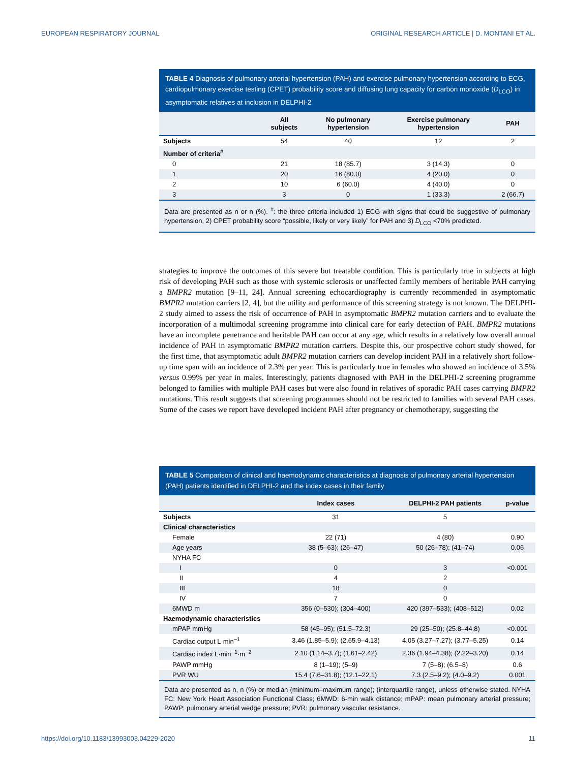EUROPEAN RESPIRATORY JOURNAL ORIGINAL RESEARCH ARTICLE | D. MONTANI ET AL.
TABLE 4 Diagnosis of pulmonary arterial hypertension (PAH) and exercise pulmonary hypertension according to ECG, cardiopulmonary exercise testing (CPET) probability score and diffusing lung capacity for carbon monoxide (D<sub>LCO</sub>) in asymptomatic relatives at inclusion in DELPHI-2
| | All subjects | No pulmonary hypertension | Exercise pulmonary hypertension | PAH |
| --- | --- | --- | --- | --- |
| Subjects | 54 | 40 | 12 | 2 |
| Number of criteria<sup>#</sup> | | | | |
| 0 | 21 | 18 (85.7) | 3 (14.3) | 0 |
| 1 | 20 | 16 (80.0) | 4 (20.0) | 0 |
| 2 | 10 | 6 (60.0) | 4 (40.0) | 0 |
| 3 | 3 | 0 | 1 (33.3) | 2 (66.7) |
Data are presented as n or n (%). <sup>#</sup>: the three criteria included 1) ECG with signs that could be suggestive of pulmonary hypertension, 2) CPET probability score “possible, likely or very likely” for PAH and 3) D<sub>LCO</sub> <70% predicted.
strategies to improve the outcomes of this severe but treatable condition. This is particularly true in subjects at high risk of developing PAH such as those with systemic sclerosis or unaffected family members of heritable PAH carrying a BMPR2 mutation [9–11, 24]. Annual screening echocardiography is currently recommended in asymptomatic BMPR2 mutation carriers [2, 4], but the utility and performance of this screening strategy is not known. The DELPHI-2 study aimed to assess the risk of occurrence of PAH in asymptomatic BMPR2 mutation carriers and to evaluate the incorporation of a multimodal screening programme into clinical care for early detection of PAH. BMPR2 mutations have an incomplete penetrance and heritable PAH can occur at any age, which results in a relatively low overall annual incidence of PAH in asymptomatic BMPR2 mutation carriers. Despite this, our prospective cohort study showed, for the first time, that asymptomatic adult BMPR2 mutation carriers can develop incident PAH in a relatively short follow-up time span with an incidence of 2.3% per year. This is particularly true in females who showed an incidence of 3.5% versus 0.99% per year in males. Interestingly, patients diagnosed with PAH in the DELPHI-2 screening programme belonged to families with multiple PAH cases but were also found in relatives of sporadic PAH cases carrying BMPR2 mutations. This result suggests that screening programmes should not be restricted to families with several PAH cases. Some of the cases we report have developed incident PAH after pregnancy or chemotherapy, suggesting the
TABLE 5 Comparison of clinical and haemodynamic characteristics at diagnosis of pulmonary arterial hypertension (PAH) patients identified in DELPHI-2 and the index cases in their family
| | Index cases | DELPHI-2 PAH patients | p-value |
| --- | --- | --- | --- |
| Subjects | 31 | 5 | |
| Clinical characteristics | | | |
| Female | 22 (71) | 4 (80) | 0.90 |
| Age years | 38 (5–63); (26–47) | 50 (26–78); (41–74) | 0.06 |
| NYHA FC | | | |
| I | 0 | 3 | <0.001 |
| II | 4 | 2 | |
| III | 18 | 0 | |
| IV | 7 | 0 | |
| 6MWD m | 356 (0–530); (304–400) | 420 (397–533); (408–512) | 0.02 |
| Haemodynamic characteristics | | | |
| mPAP mmHg | 58 (45–95); (51.5–72.3) | 29 (25–50); (25.8–44.8) | <0.001 |
| Cardiac output L·min<sup>−1</sup> | 3.46 (1.85–5.9); (2.65.9–4.13) | 4.05 (3.27–7.27); (3.77–5.25) | 0.14 |
| Cardiac index L·min<sup>−1</sup>·m<sup>−2</sup> | 2.10 (1.14–3.7); (1.61–2.42) | 2.36 (1.94–4.38); (2.22–3.20) | 0.14 |
| PAWP mmHg | 8 (1–19); (5–9) | 7 (5–8); (6.5–8) | 0.6 |
| PVR WU | 15.4 (7.6–31.8); (12.1–22.1) | 7.3 (2.5–9.2); (4.0–9.2) | 0.001 |
Data are presented as n, n (%) or median (minimum–maximum range); (interquartile range), unless otherwise stated. NYHA FC: New York Heart Association Functional Class; 6MWD: 6-min walk distance; mPAP: mean pulmonary arterial pressure; PAWP: pulmonary arterial wedge pressure; PVR: pulmonary vascular resistance.
https://doi.org/10.1183/13993003.04229-2020 11